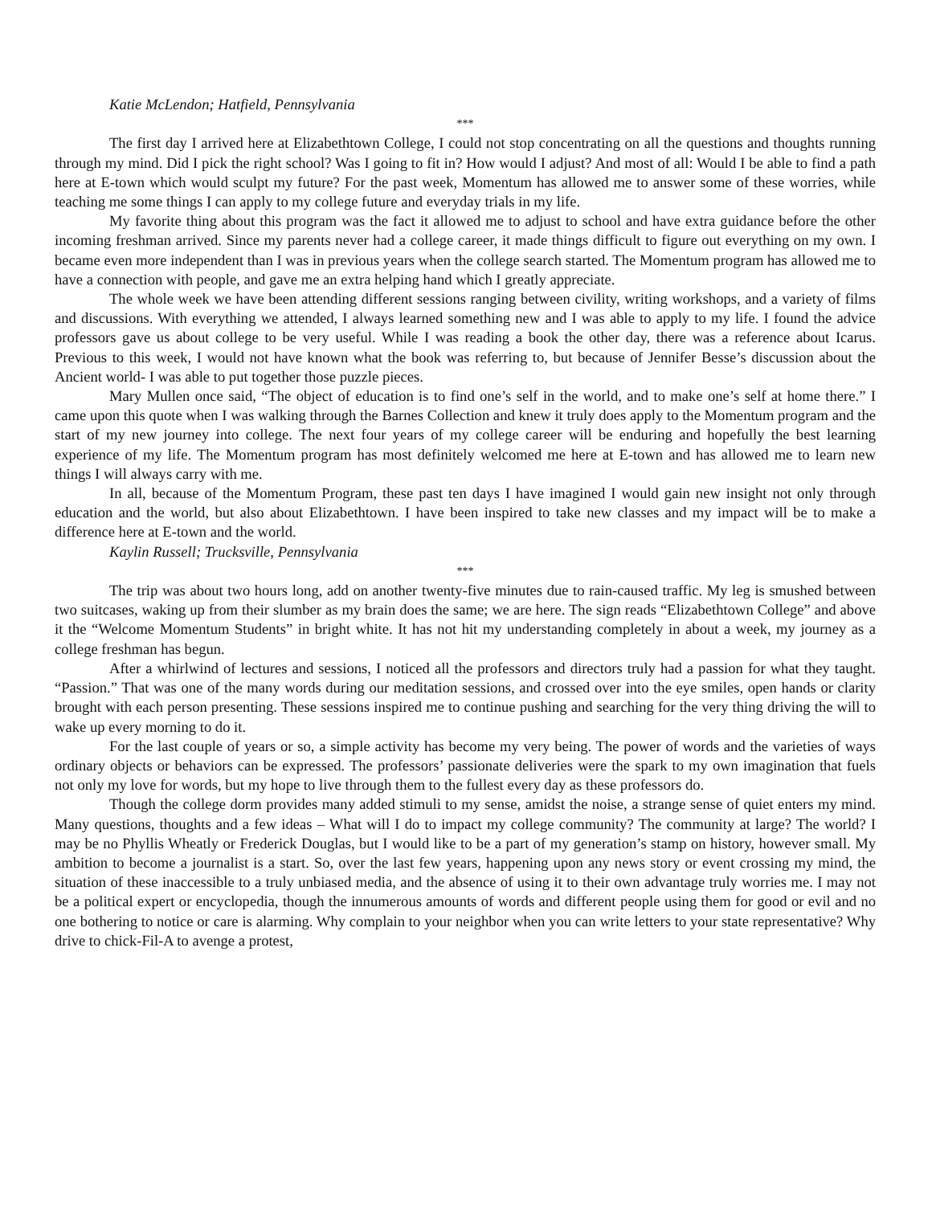Katie McLendon; Hatfield, Pennsylvania
***
The first day I arrived here at Elizabethtown College, I could not stop concentrating on all the questions and thoughts running through my mind. Did I pick the right school? Was I going to fit in? How would I adjust? And most of all: Would I be able to find a path here at E-town which would sculpt my future? For the past week, Momentum has allowed me to answer some of these worries, while teaching me some things I can apply to my college future and everyday trials in my life.
My favorite thing about this program was the fact it allowed me to adjust to school and have extra guidance before the other incoming freshman arrived. Since my parents never had a college career, it made things difficult to figure out everything on my own. I became even more independent than I was in previous years when the college search started. The Momentum program has allowed me to have a connection with people, and gave me an extra helping hand which I greatly appreciate.
The whole week we have been attending different sessions ranging between civility, writing workshops, and a variety of films and discussions. With everything we attended, I always learned something new and I was able to apply to my life. I found the advice professors gave us about college to be very useful. While I was reading a book the other day, there was a reference about Icarus. Previous to this week, I would not have known what the book was referring to, but because of Jennifer Besse’s discussion about the Ancient world- I was able to put together those puzzle pieces.
Mary Mullen once said, “The object of education is to find one’s self in the world, and to make one’s self at home there.” I came upon this quote when I was walking through the Barnes Collection and knew it truly does apply to the Momentum program and the start of my new journey into college. The next four years of my college career will be enduring and hopefully the best learning experience of my life. The Momentum program has most definitely welcomed me here at E-town and has allowed me to learn new things I will always carry with me.
In all, because of the Momentum Program, these past ten days I have imagined I would gain new insight not only through education and the world, but also about Elizabethtown. I have been inspired to take new classes and my impact will be to make a difference here at E-town and the world.
Kaylin Russell; Trucksville, Pennsylvania
***
The trip was about two hours long, add on another twenty-five minutes due to rain-caused traffic. My leg is smushed between two suitcases, waking up from their slumber as my brain does the same; we are here. The sign reads “Elizabethtown College” and above it the “Welcome Momentum Students” in bright white. It has not hit my understanding completely in about a week, my journey as a college freshman has begun.
After a whirlwind of lectures and sessions, I noticed all the professors and directors truly had a passion for what they taught. “Passion.” That was one of the many words during our meditation sessions, and crossed over into the eye smiles, open hands or clarity brought with each person presenting. These sessions inspired me to continue pushing and searching for the very thing driving the will to wake up every morning to do it.
For the last couple of years or so, a simple activity has become my very being. The power of words and the varieties of ways ordinary objects or behaviors can be expressed. The professors’ passionate deliveries were the spark to my own imagination that fuels not only my love for words, but my hope to live through them to the fullest every day as these professors do.
Though the college dorm provides many added stimuli to my sense, amidst the noise, a strange sense of quiet enters my mind. Many questions, thoughts and a few ideas – What will I do to impact my college community? The community at large? The world? I may be no Phyllis Wheatly or Frederick Douglas, but I would like to be a part of my generation’s stamp on history, however small. My ambition to become a journalist is a start. So, over the last few years, happening upon any news story or event crossing my mind, the situation of these inaccessible to a truly unbiased media, and the absence of using it to their own advantage truly worries me. I may not be a political expert or encyclopedia, though the innumerous amounts of words and different people using them for good or evil and no one bothering to notice or care is alarming. Why complain to your neighbor when you can write letters to your state representative? Why drive to chick-Fil-A to avenge a protest,